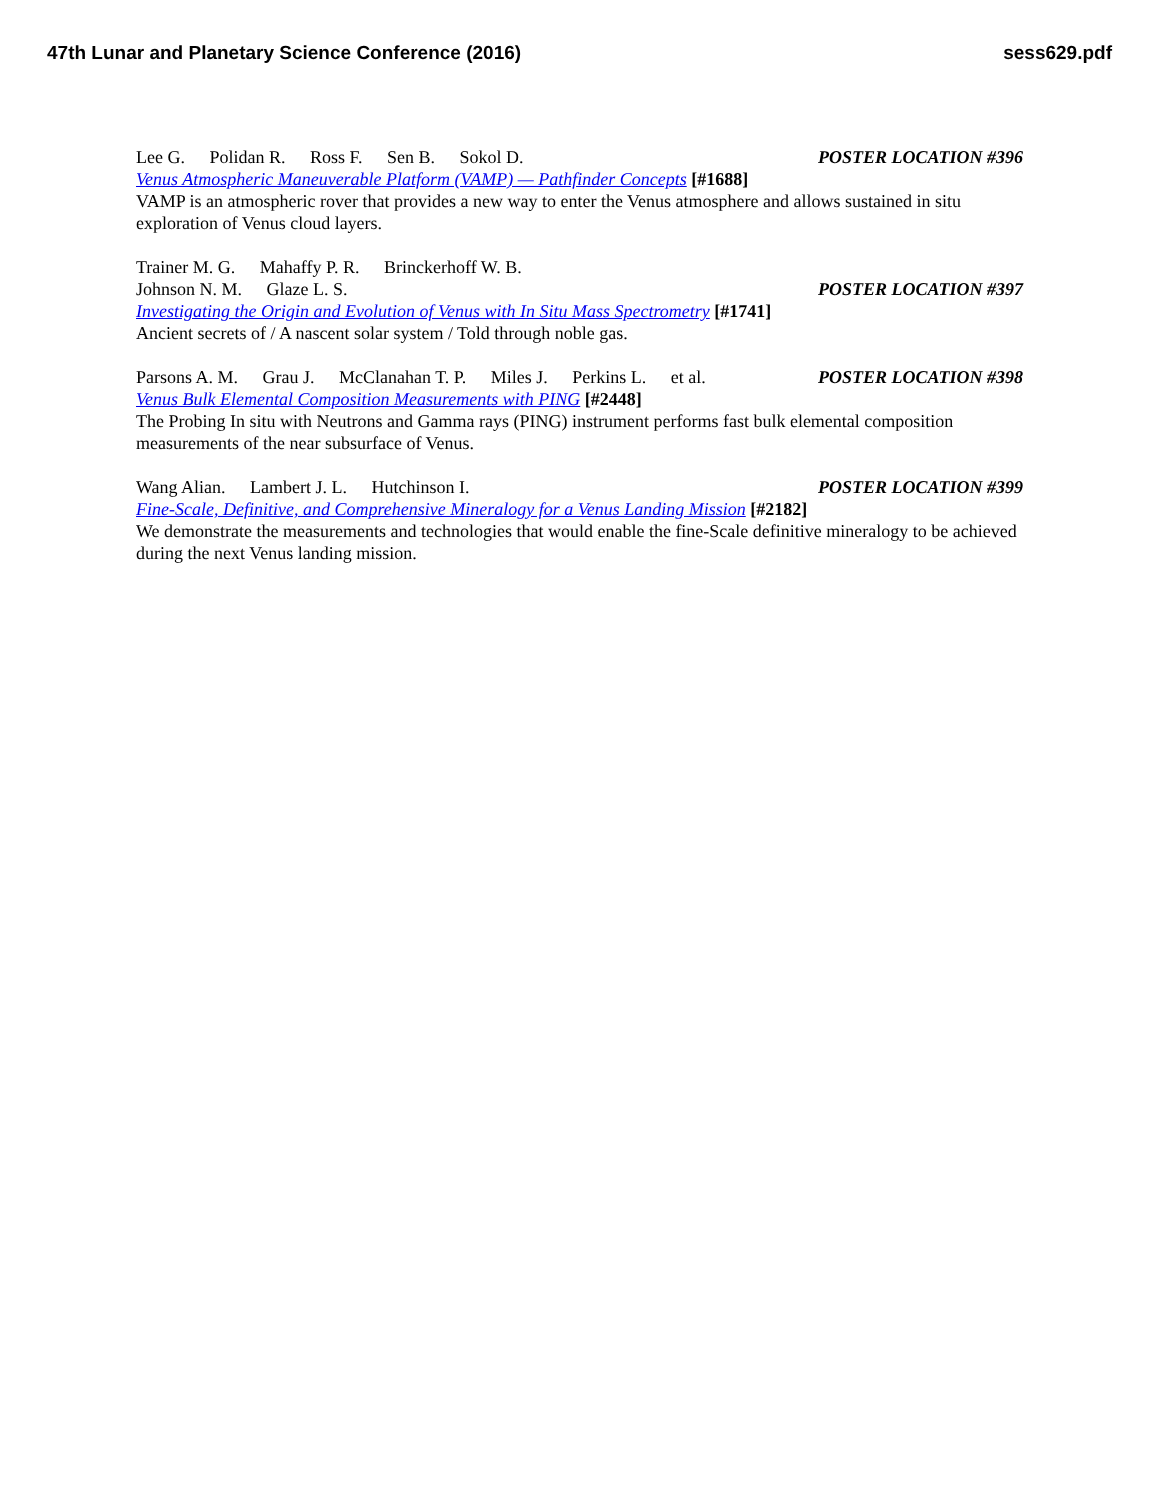47th Lunar and Planetary Science Conference (2016) sess629.pdf
Lee G. Polidan R. Ross F. Sen B. Sokol D. POSTER LOCATION #396
Venus Atmospheric Maneuverable Platform (VAMP) — Pathfinder Concepts [#1688]
VAMP is an atmospheric rover that provides a new way to enter the Venus atmosphere and allows sustained in situ exploration of Venus cloud layers.
Trainer M. G. Mahaffy P. R. Brinckerhoff W. B.
Johnson N. M. Glaze L. S. POSTER LOCATION #397
Investigating the Origin and Evolution of Venus with In Situ Mass Spectrometry [#1741]
Ancient secrets of / A nascent solar system / Told through noble gas.
Parsons A. M. Grau J. McClanahan T. P. Miles J. Perkins L. et al. POSTER LOCATION #398
Venus Bulk Elemental Composition Measurements with PING [#2448]
The Probing In situ with Neutrons and Gamma rays (PING) instrument performs fast bulk elemental composition measurements of the near subsurface of Venus.
Wang Alian. Lambert J. L. Hutchinson I. POSTER LOCATION #399
Fine-Scale, Definitive, and Comprehensive Mineralogy for a Venus Landing Mission [#2182]
We demonstrate the measurements and technologies that would enable the fine-Scale definitive mineralogy to be achieved during the next Venus landing mission.